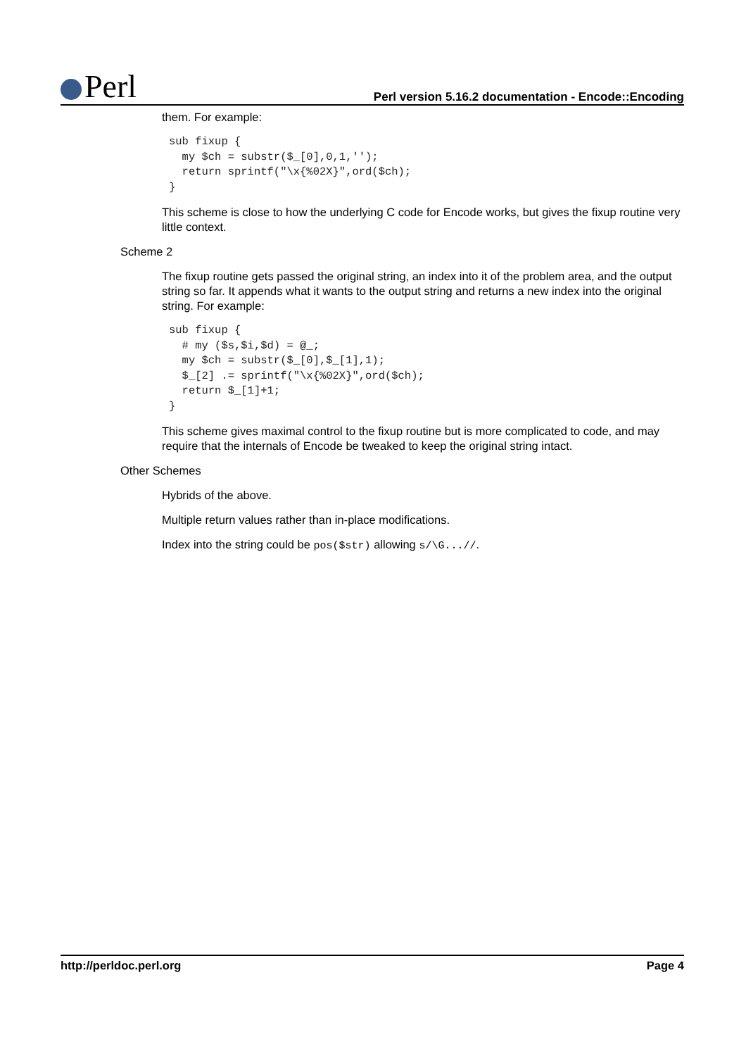Perl
Perl version 5.16.2 documentation - Encode::Encoding
them. For example:
sub fixup {
  my $ch = substr($_[0],0,1,'');
  return sprintf("\x{%02X}",ord($ch);
}
This scheme is close to how the underlying C code for Encode works, but gives the fixup routine very little context.
Scheme 2
The fixup routine gets passed the original string, an index into it of the problem area, and the output string so far. It appends what it wants to the output string and returns a new index into the original string. For example:
sub fixup {
  # my ($s,$i,$d) = @_;
  my $ch = substr($_[0],$_[1],1);
  $_[2] .= sprintf("\x{%02X}",ord($ch);
  return $_[1]+1;
}
This scheme gives maximal control to the fixup routine but is more complicated to code, and may require that the internals of Encode be tweaked to keep the original string intact.
Other Schemes
Hybrids of the above.
Multiple return values rather than in-place modifications.
Index into the string could be pos($str) allowing s/\G...//.
http://perldoc.perl.org Page 4